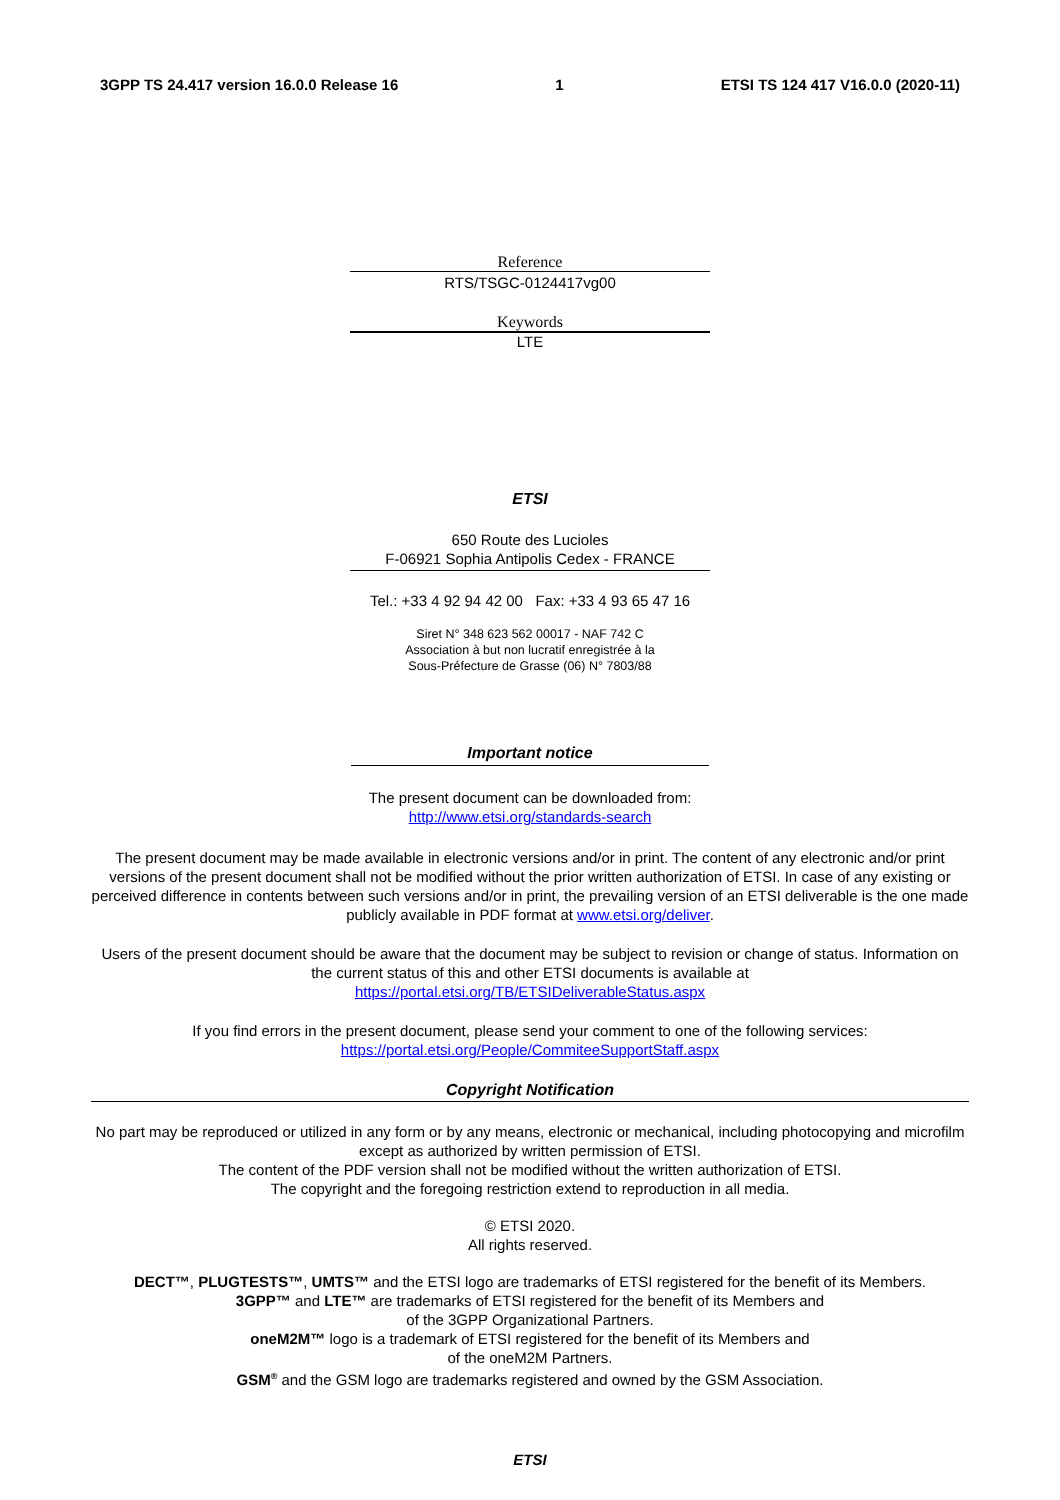3GPP TS 24.417 version 16.0.0 Release 16 1 ETSI TS 124 417 V16.0.0 (2020-11)
Reference
RTS/TSGC-0124417vg00
Keywords
LTE
ETSI
650 Route des Lucioles
F-06921 Sophia Antipolis Cedex - FRANCE
Tel.: +33 4 92 94 42 00 Fax: +33 4 93 65 47 16
Siret N° 348 623 562 00017 - NAF 742 C
Association à but non lucratif enregistrée à la
Sous-Préfecture de Grasse (06) N° 7803/88
Important notice
The present document can be downloaded from:
http://www.etsi.org/standards-search
The present document may be made available in electronic versions and/or in print. The content of any electronic and/or print versions of the present document shall not be modified without the prior written authorization of ETSI. In case of any existing or perceived difference in contents between such versions and/or in print, the prevailing version of an ETSI deliverable is the one made publicly available in PDF format at www.etsi.org/deliver.
Users of the present document should be aware that the document may be subject to revision or change of status. Information on the current status of this and other ETSI documents is available at
https://portal.etsi.org/TB/ETSIDeliverableStatus.aspx
If you find errors in the present document, please send your comment to one of the following services:
https://portal.etsi.org/People/CommiteeSupportStaff.aspx
Copyright Notification
No part may be reproduced or utilized in any form or by any means, electronic or mechanical, including photocopying and microfilm except as authorized by written permission of ETSI.
The content of the PDF version shall not be modified without the written authorization of ETSI.
The copyright and the foregoing restriction extend to reproduction in all media.
© ETSI 2020.
All rights reserved.
DECT™, PLUGTESTS™, UMTS™ and the ETSI logo are trademarks of ETSI registered for the benefit of its Members.
3GPP™ and LTE™ are trademarks of ETSI registered for the benefit of its Members and
of the 3GPP Organizational Partners.
oneM2M™ logo is a trademark of ETSI registered for the benefit of its Members and
of the oneM2M Partners.
GSM<sup>®</sup> and the GSM logo are trademarks registered and owned by the GSM Association.
ETSI